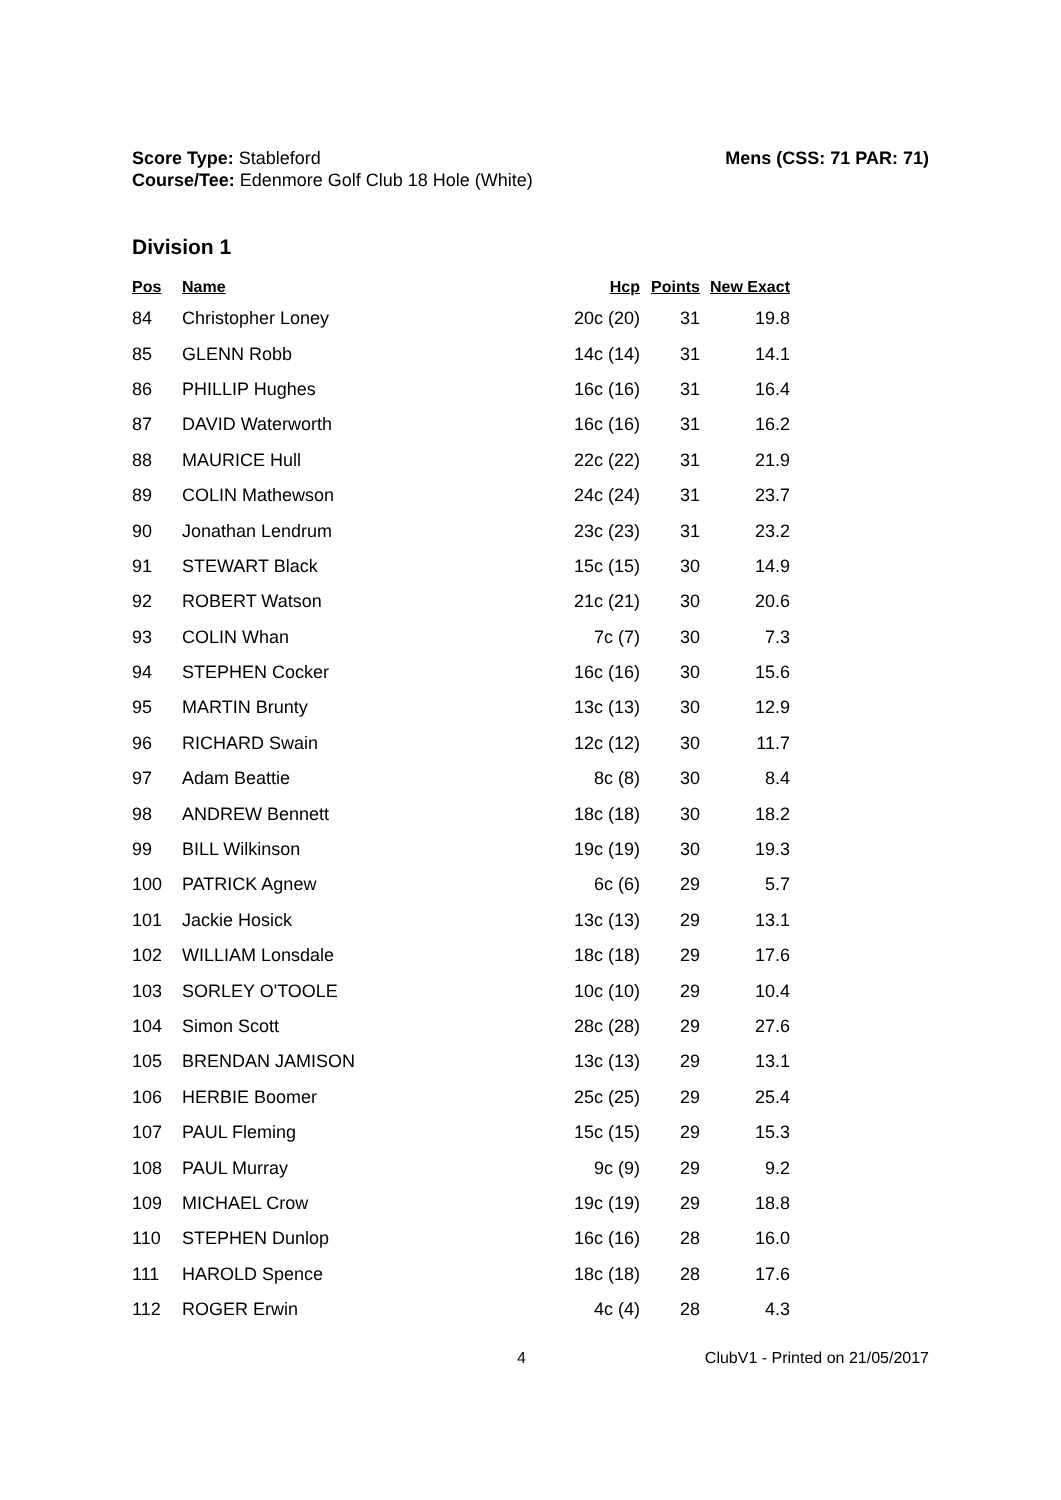Score Type: Stableford
Course/Tee: Edenmore Golf Club 18 Hole (White)
Mens (CSS: 71 PAR: 71)
Division 1
| Pos | Name | Hcp | Points | New Exact |
| --- | --- | --- | --- | --- |
| 84 | Christopher Loney | 20c (20) | 31 | 19.8 |
| 85 | GLENN Robb | 14c (14) | 31 | 14.1 |
| 86 | PHILLIP Hughes | 16c (16) | 31 | 16.4 |
| 87 | DAVID Waterworth | 16c (16) | 31 | 16.2 |
| 88 | MAURICE Hull | 22c (22) | 31 | 21.9 |
| 89 | COLIN Mathewson | 24c (24) | 31 | 23.7 |
| 90 | Jonathan Lendrum | 23c (23) | 31 | 23.2 |
| 91 | STEWART Black | 15c (15) | 30 | 14.9 |
| 92 | ROBERT Watson | 21c (21) | 30 | 20.6 |
| 93 | COLIN Whan | 7c (7) | 30 | 7.3 |
| 94 | STEPHEN Cocker | 16c (16) | 30 | 15.6 |
| 95 | MARTIN Brunty | 13c (13) | 30 | 12.9 |
| 96 | RICHARD Swain | 12c (12) | 30 | 11.7 |
| 97 | Adam Beattie | 8c (8) | 30 | 8.4 |
| 98 | ANDREW Bennett | 18c (18) | 30 | 18.2 |
| 99 | BILL Wilkinson | 19c (19) | 30 | 19.3 |
| 100 | PATRICK Agnew | 6c (6) | 29 | 5.7 |
| 101 | Jackie Hosick | 13c (13) | 29 | 13.1 |
| 102 | WILLIAM Lonsdale | 18c (18) | 29 | 17.6 |
| 103 | SORLEY O'TOOLE | 10c (10) | 29 | 10.4 |
| 104 | Simon Scott | 28c (28) | 29 | 27.6 |
| 105 | BRENDAN JAMISON | 13c (13) | 29 | 13.1 |
| 106 | HERBIE Boomer | 25c (25) | 29 | 25.4 |
| 107 | PAUL Fleming | 15c (15) | 29 | 15.3 |
| 108 | PAUL Murray | 9c (9) | 29 | 9.2 |
| 109 | MICHAEL Crow | 19c (19) | 29 | 18.8 |
| 110 | STEPHEN Dunlop | 16c (16) | 28 | 16.0 |
| 111 | HAROLD Spence | 18c (18) | 28 | 17.6 |
| 112 | ROGER Erwin | 4c (4) | 28 | 4.3 |
4 ClubV1 - Printed on 21/05/2017